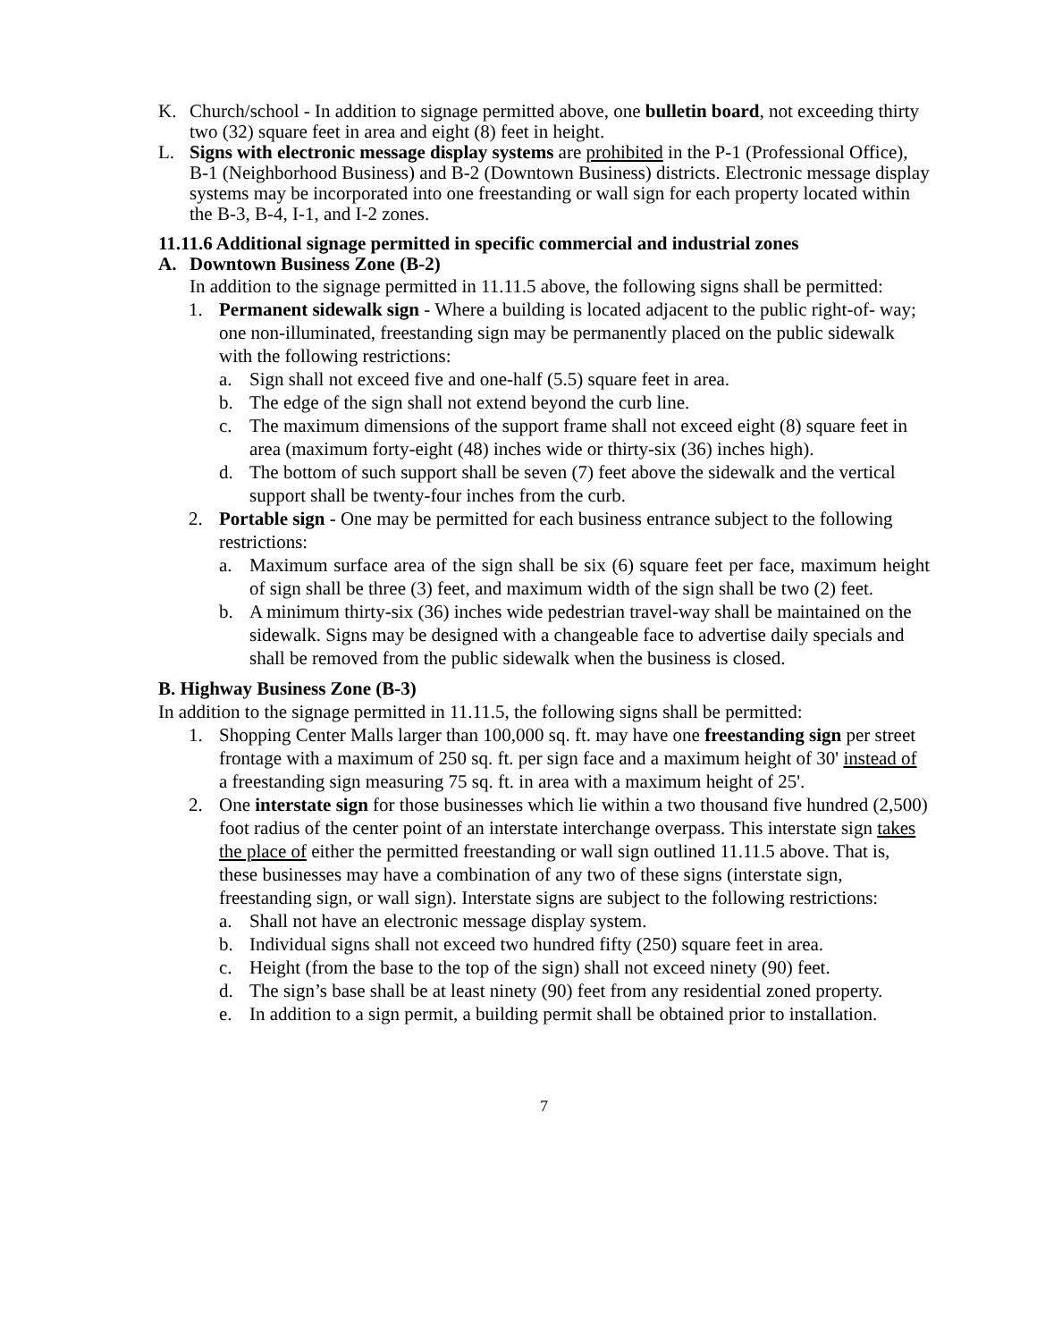K. Church/school - In addition to signage permitted above, one bulletin board, not exceeding thirty two (32) square feet in area and eight (8) feet in height.
L. Signs with electronic message display systems are prohibited in the P-1 (Professional Office), B-1 (Neighborhood Business) and B-2 (Downtown Business) districts. Electronic message display systems may be incorporated into one freestanding or wall sign for each property located within the B-3, B-4, I-1, and I-2 zones.
11.11.6 Additional signage permitted in specific commercial and industrial zones
A. Downtown Business Zone (B-2)
In addition to the signage permitted in 11.11.5 above, the following signs shall be permitted:
1. Permanent sidewalk sign - Where a building is located adjacent to the public right-of- way; one non-illuminated, freestanding sign may be permanently placed on the public sidewalk with the following restrictions:
a. Sign shall not exceed five and one-half (5.5) square feet in area.
b. The edge of the sign shall not extend beyond the curb line.
c. The maximum dimensions of the support frame shall not exceed eight (8) square feet in area (maximum forty-eight (48) inches wide or thirty-six (36) inches high).
d. The bottom of such support shall be seven (7) feet above the sidewalk and the vertical support shall be twenty-four inches from the curb.
2. Portable sign - One may be permitted for each business entrance subject to the following restrictions:
a. Maximum surface area of the sign shall be six (6) square feet per face, maximum height of sign shall be three (3) feet, and maximum width of the sign shall be two (2) feet.
b. A minimum thirty-six (36) inches wide pedestrian travel-way shall be maintained on the sidewalk. Signs may be designed with a changeable face to advertise daily specials and shall be removed from the public sidewalk when the business is closed.
B. Highway Business Zone (B-3)
In addition to the signage permitted in 11.11.5, the following signs shall be permitted:
1. Shopping Center Malls larger than 100,000 sq. ft. may have one freestanding sign per street frontage with a maximum of 250 sq. ft. per sign face and a maximum height of 30' instead of a freestanding sign measuring 75 sq. ft. in area with a maximum height of 25'.
2. One interstate sign for those businesses which lie within a two thousand five hundred (2,500) foot radius of the center point of an interstate interchange overpass. This interstate sign takes the place of either the permitted freestanding or wall sign outlined 11.11.5 above. That is, these businesses may have a combination of any two of these signs (interstate sign, freestanding sign, or wall sign). Interstate signs are subject to the following restrictions:
a. Shall not have an electronic message display system.
b. Individual signs shall not exceed two hundred fifty (250) square feet in area.
c. Height (from the base to the top of the sign) shall not exceed ninety (90) feet.
d. The sign’s base shall be at least ninety (90) feet from any residential zoned property.
e. In addition to a sign permit, a building permit shall be obtained prior to installation.
7